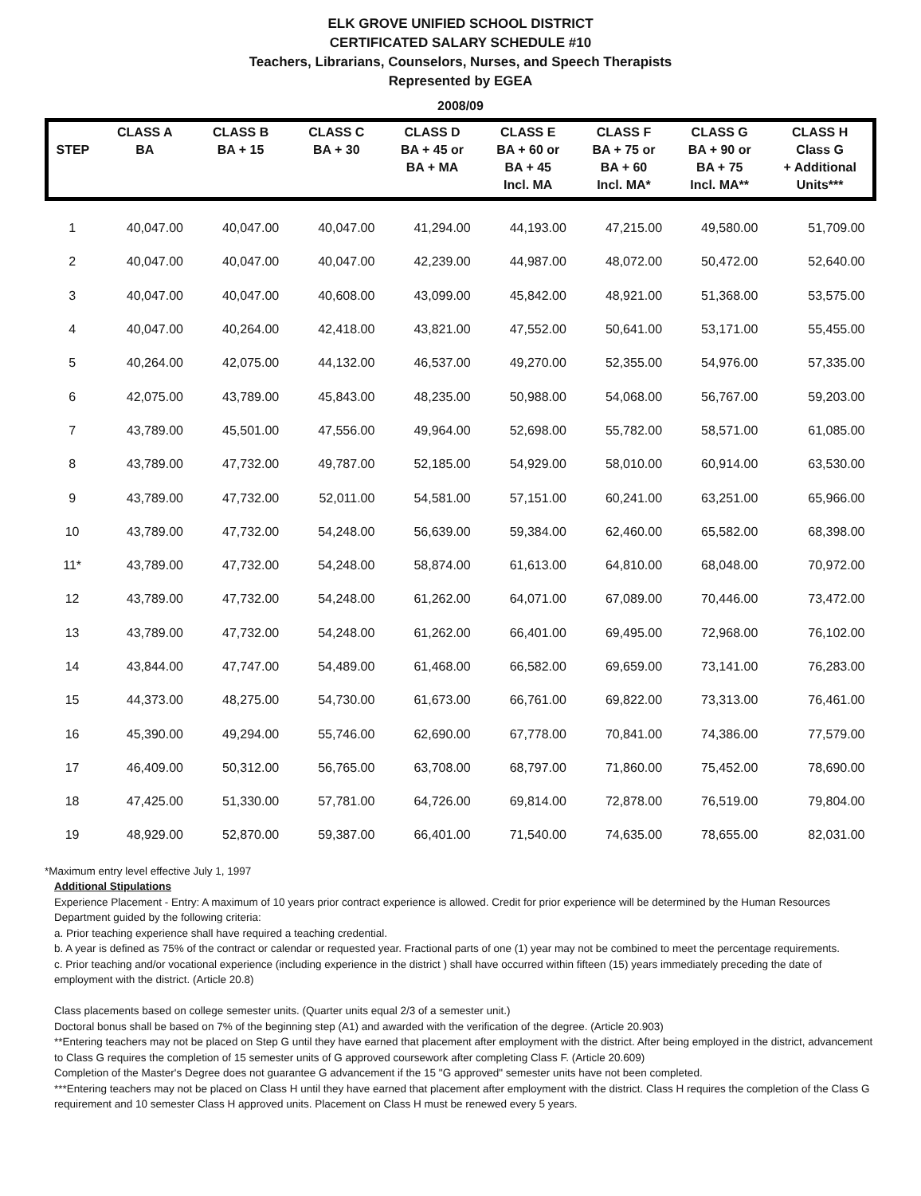ELK GROVE UNIFIED SCHOOL DISTRICT
CERTIFICATED SALARY SCHEDULE #10
Teachers, Librarians, Counselors, Nurses, and Speech Therapists
Represented by EGEA
2008/09
| STEP | CLASS A BA | CLASS B BA + 15 | CLASS C BA + 30 | CLASS D BA + 45 or BA + MA | CLASS E BA + 60 or BA + 45 Incl. MA | CLASS F BA + 75 or BA + 60 Incl. MA* | CLASS G BA + 90 or BA + 75 Incl. MA** | CLASS H Class G + Additional Units*** |
| --- | --- | --- | --- | --- | --- | --- | --- | --- |
| 1 | 40,047.00 | 40,047.00 | 40,047.00 | 41,294.00 | 44,193.00 | 47,215.00 | 49,580.00 | 51,709.00 |
| 2 | 40,047.00 | 40,047.00 | 40,047.00 | 42,239.00 | 44,987.00 | 48,072.00 | 50,472.00 | 52,640.00 |
| 3 | 40,047.00 | 40,047.00 | 40,608.00 | 43,099.00 | 45,842.00 | 48,921.00 | 51,368.00 | 53,575.00 |
| 4 | 40,047.00 | 40,264.00 | 42,418.00 | 43,821.00 | 47,552.00 | 50,641.00 | 53,171.00 | 55,455.00 |
| 5 | 40,264.00 | 42,075.00 | 44,132.00 | 46,537.00 | 49,270.00 | 52,355.00 | 54,976.00 | 57,335.00 |
| 6 | 42,075.00 | 43,789.00 | 45,843.00 | 48,235.00 | 50,988.00 | 54,068.00 | 56,767.00 | 59,203.00 |
| 7 | 43,789.00 | 45,501.00 | 47,556.00 | 49,964.00 | 52,698.00 | 55,782.00 | 58,571.00 | 61,085.00 |
| 8 | 43,789.00 | 47,732.00 | 49,787.00 | 52,185.00 | 54,929.00 | 58,010.00 | 60,914.00 | 63,530.00 |
| 9 | 43,789.00 | 47,732.00 | 52,011.00 | 54,581.00 | 57,151.00 | 60,241.00 | 63,251.00 | 65,966.00 |
| 10 | 43,789.00 | 47,732.00 | 54,248.00 | 56,639.00 | 59,384.00 | 62,460.00 | 65,582.00 | 68,398.00 |
| 11* | 43,789.00 | 47,732.00 | 54,248.00 | 58,874.00 | 61,613.00 | 64,810.00 | 68,048.00 | 70,972.00 |
| 12 | 43,789.00 | 47,732.00 | 54,248.00 | 61,262.00 | 64,071.00 | 67,089.00 | 70,446.00 | 73,472.00 |
| 13 | 43,789.00 | 47,732.00 | 54,248.00 | 61,262.00 | 66,401.00 | 69,495.00 | 72,968.00 | 76,102.00 |
| 14 | 43,844.00 | 47,747.00 | 54,489.00 | 61,468.00 | 66,582.00 | 69,659.00 | 73,141.00 | 76,283.00 |
| 15 | 44,373.00 | 48,275.00 | 54,730.00 | 61,673.00 | 66,761.00 | 69,822.00 | 73,313.00 | 76,461.00 |
| 16 | 45,390.00 | 49,294.00 | 55,746.00 | 62,690.00 | 67,778.00 | 70,841.00 | 74,386.00 | 77,579.00 |
| 17 | 46,409.00 | 50,312.00 | 56,765.00 | 63,708.00 | 68,797.00 | 71,860.00 | 75,452.00 | 78,690.00 |
| 18 | 47,425.00 | 51,330.00 | 57,781.00 | 64,726.00 | 69,814.00 | 72,878.00 | 76,519.00 | 79,804.00 |
| 19 | 48,929.00 | 52,870.00 | 59,387.00 | 66,401.00 | 71,540.00 | 74,635.00 | 78,655.00 | 82,031.00 |
*Maximum entry level effective July 1, 1997
Additional Stipulations
Experience Placement - Entry: A maximum of 10 years prior contract experience is allowed. Credit for prior experience will be determined by the Human Resources Department guided by the following criteria:
a. Prior teaching experience shall have required a teaching credential.
b. A year is defined as 75% of the contract or calendar or requested year. Fractional parts of one (1) year may not be combined to meet the percentage requirements.
c. Prior teaching and/or vocational experience (including experience in the district ) shall have occurred within fifteen (15) years immediately preceding the date of employment with the district. (Article 20.8)
Class placements based on college semester units. (Quarter units equal 2/3 of a semester unit.)
Doctoral bonus shall be based on 7% of the beginning step (A1) and awarded with the verification of the degree. (Article 20.903)
**Entering teachers may not be placed on Step G until they have earned that placement after employment with the district. After being employed in the district, advancement to Class G requires the completion of 15 semester units of G approved coursework after completing Class F. (Article 20.609)
Completion of the Master's Degree does not guarantee G advancement if the 15 "G approved" semester units have not been completed.
***Entering teachers may not be placed on Class H until they have earned that placement after employment with the district. Class H requires the completion of the Class G requirement and 10 semester Class H approved units. Placement on Class H must be renewed every 5 years.